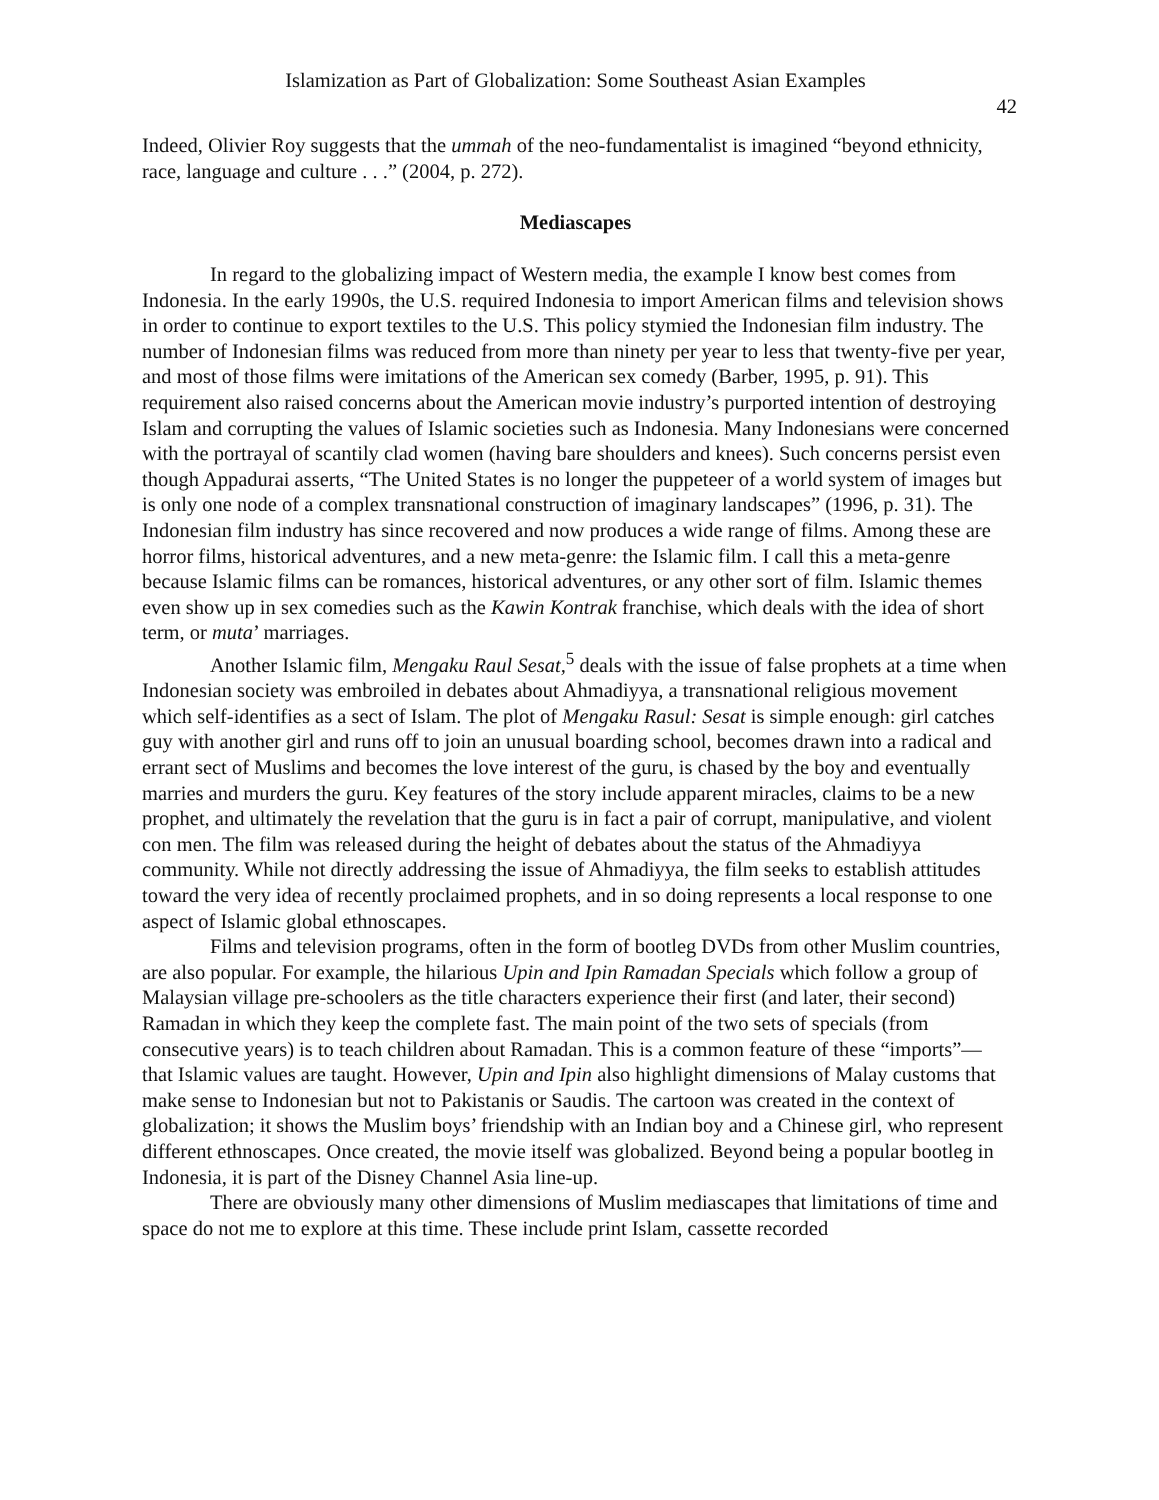Islamization as Part of Globalization: Some Southeast Asian Examples
42
Indeed, Olivier Roy suggests that the ummah of the neo-fundamentalist is imagined “beyond ethnicity, race, language and culture . . .” (2004, p. 272).
Mediascapes
In regard to the globalizing impact of Western media, the example I know best comes from Indonesia. In the early 1990s, the U.S. required Indonesia to import American films and television shows in order to continue to export textiles to the U.S. This policy stymied the Indonesian film industry. The number of Indonesian films was reduced from more than ninety per year to less that twenty-five per year, and most of those films were imitations of the American sex comedy (Barber, 1995, p. 91). This requirement also raised concerns about the American movie industry’s purported intention of destroying Islam and corrupting the values of Islamic societies such as Indonesia. Many Indonesians were concerned with the portrayal of scantily clad women (having bare shoulders and knees). Such concerns persist even though Appadurai asserts, “The United States is no longer the puppeteer of a world system of images but is only one node of a complex transnational construction of imaginary landscapes” (1996, p. 31). The Indonesian film industry has since recovered and now produces a wide range of films. Among these are horror films, historical adventures, and a new meta-genre: the Islamic film. I call this a meta-genre because Islamic films can be romances, historical adventures, or any other sort of film. Islamic themes even show up in sex comedies such as the Kawin Kontrak franchise, which deals with the idea of short term, or muta’ marriages.
Another Islamic film, Mengaku Raul Sesat,<sup>5</sup> deals with the issue of false prophets at a time when Indonesian society was embroiled in debates about Ahmadiyya, a transnational religious movement which self-identifies as a sect of Islam. The plot of Mengaku Rasul: Sesat is simple enough: girl catches guy with another girl and runs off to join an unusual boarding school, becomes drawn into a radical and errant sect of Muslims and becomes the love interest of the guru, is chased by the boy and eventually marries and murders the guru. Key features of the story include apparent miracles, claims to be a new prophet, and ultimately the revelation that the guru is in fact a pair of corrupt, manipulative, and violent con men. The film was released during the height of debates about the status of the Ahmadiyya community. While not directly addressing the issue of Ahmadiyya, the film seeks to establish attitudes toward the very idea of recently proclaimed prophets, and in so doing represents a local response to one aspect of Islamic global ethnoscapes.
Films and television programs, often in the form of bootleg DVDs from other Muslim countries, are also popular. For example, the hilarious Upin and Ipin Ramadan Specials which follow a group of Malaysian village pre-schoolers as the title characters experience their first (and later, their second) Ramadan in which they keep the complete fast. The main point of the two sets of specials (from consecutive years) is to teach children about Ramadan. This is a common feature of these “imports”—that Islamic values are taught. However, Upin and Ipin also highlight dimensions of Malay customs that make sense to Indonesian but not to Pakistanis or Saudis. The cartoon was created in the context of globalization; it shows the Muslim boys’ friendship with an Indian boy and a Chinese girl, who represent different ethnoscapes. Once created, the movie itself was globalized. Beyond being a popular bootleg in Indonesia, it is part of the Disney Channel Asia line-up.
There are obviously many other dimensions of Muslim mediascapes that limitations of time and space do not me to explore at this time. These include print Islam, cassette recorded